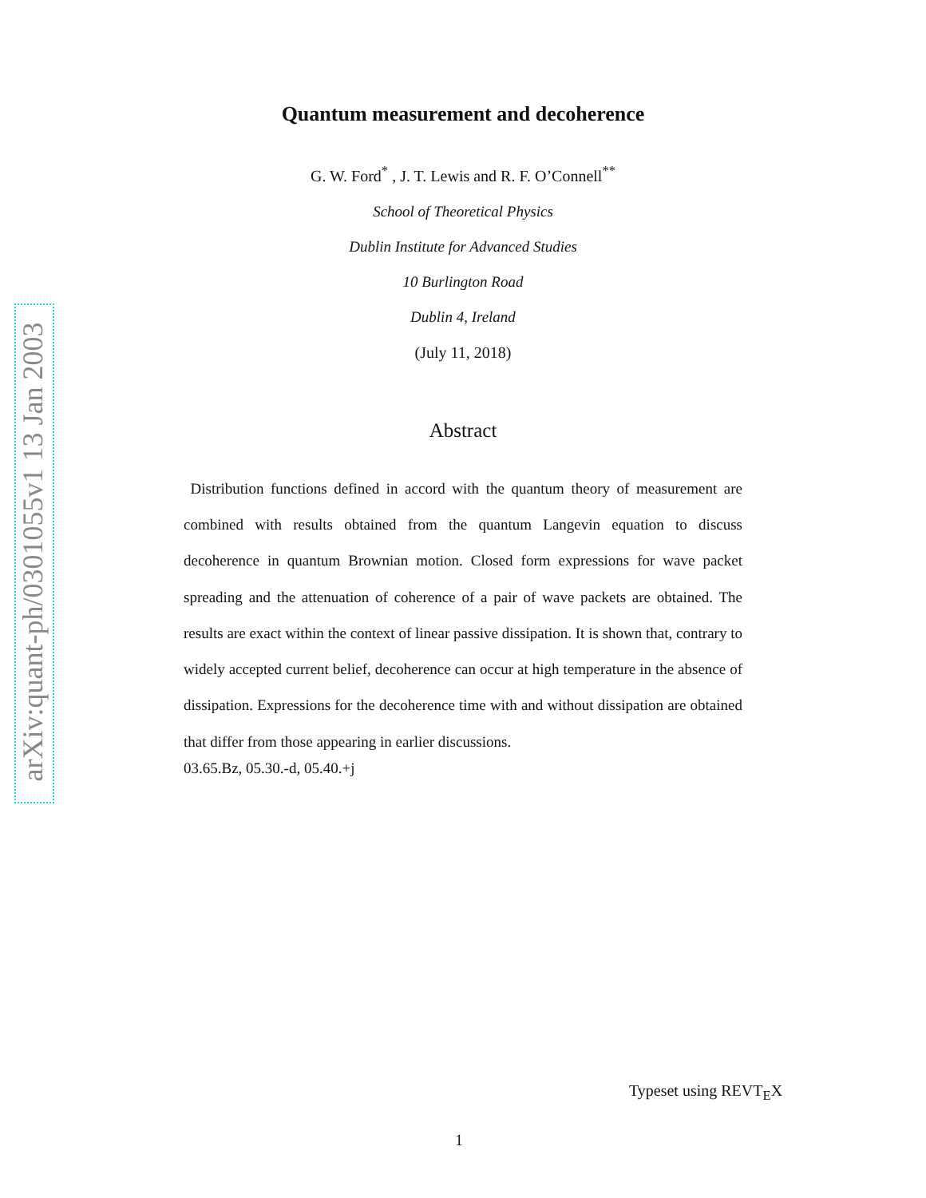arXiv:quant-ph/0301055v1 13 Jan 2003
Quantum measurement and decoherence
G. W. Ford<sup>*</sup> , J. T. Lewis and R. F. O’Connell<sup>**</sup>
School of Theoretical Physics
Dublin Institute for Advanced Studies
10 Burlington Road
Dublin 4, Ireland
(July 11, 2018)
Abstract
Distribution functions defined in accord with the quantum theory of measurement are combined with results obtained from the quantum Langevin equation to discuss decoherence in quantum Brownian motion. Closed form expressions for wave packet spreading and the attenuation of coherence of a pair of wave packets are obtained. The results are exact within the context of linear passive dissipation. It is shown that, contrary to widely accepted current belief, decoherence can occur at high temperature in the absence of dissipation. Expressions for the decoherence time with and without dissipation are obtained that differ from those appearing in earlier discussions.
03.65.Bz, 05.30.-d, 05.40.+j
Typeset using REVT<sub>E</sub>X
1